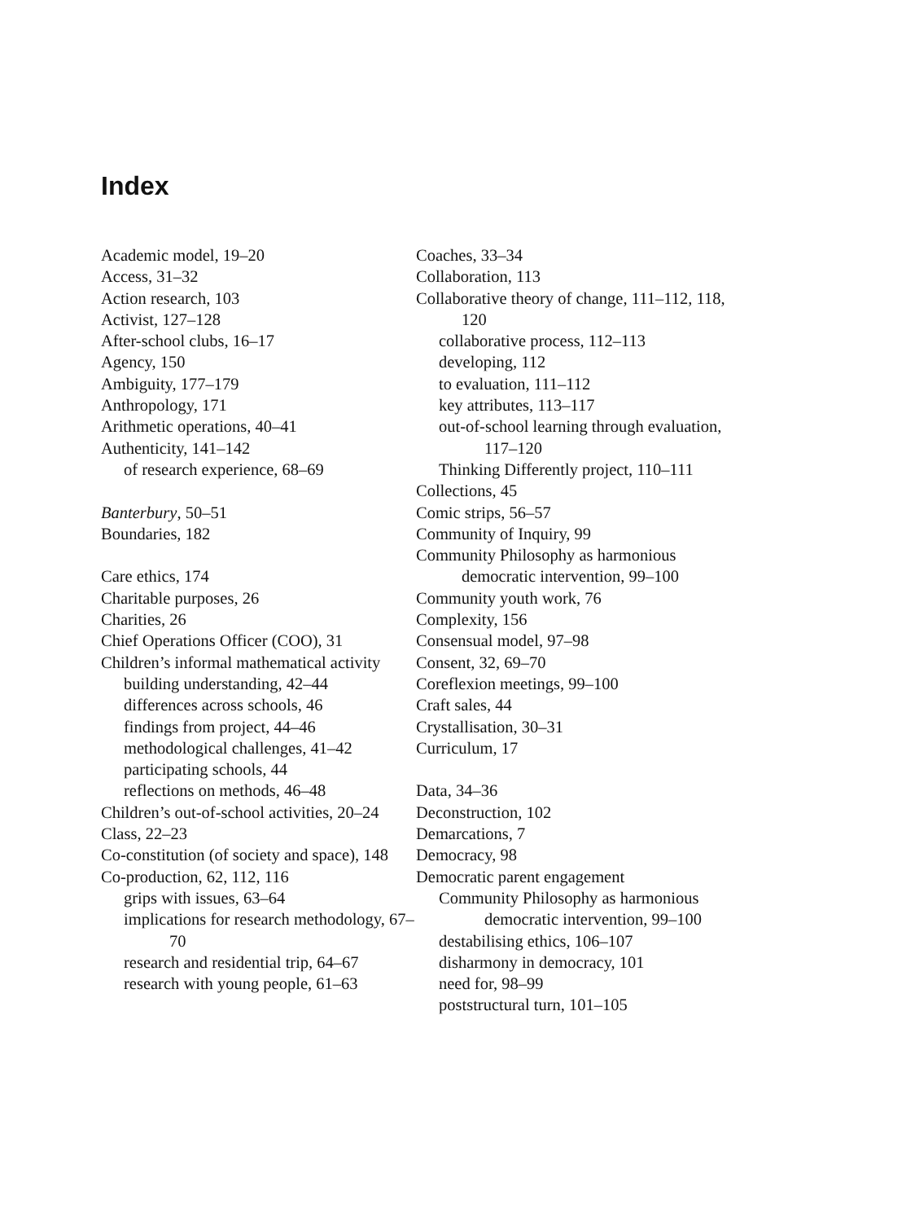Index
Academic model, 19–20
Access, 31–32
Action research, 103
Activist, 127–128
After-school clubs, 16–17
Agency, 150
Ambiguity, 177–179
Anthropology, 171
Arithmetic operations, 40–41
Authenticity, 141–142
of research experience, 68–69
Banterbury, 50–51
Boundaries, 182
Care ethics, 174
Charitable purposes, 26
Charities, 26
Chief Operations Officer (COO), 31
Children’s informal mathematical activity
building understanding, 42–44
differences across schools, 46
findings from project, 44–46
methodological challenges, 41–42
participating schools, 44
reflections on methods, 46–48
Children’s out-of-school activities, 20–24
Class, 22–23
Co-constitution (of society and space), 148
Co-production, 62, 112, 116
grips with issues, 63–64
implications for research methodology, 67–70
research and residential trip, 64–67
research with young people, 61–63
Coaches, 33–34
Collaboration, 113
Collaborative theory of change, 111–112, 118, 120
collaborative process, 112–113
developing, 112
to evaluation, 111–112
key attributes, 113–117
out-of-school learning through evaluation, 117–120
Thinking Differently project, 110–111
Collections, 45
Comic strips, 56–57
Community of Inquiry, 99
Community Philosophy as harmonious democratic intervention, 99–100
Community youth work, 76
Complexity, 156
Consensual model, 97–98
Consent, 32, 69–70
Coreflexion meetings, 99–100
Craft sales, 44
Crystallisation, 30–31
Curriculum, 17
Data, 34–36
Deconstruction, 102
Demarcations, 7
Democracy, 98
Democratic parent engagement
Community Philosophy as harmonious democratic intervention, 99–100
destabilising ethics, 106–107
disharmony in democracy, 101
need for, 98–99
poststructural turn, 101–105